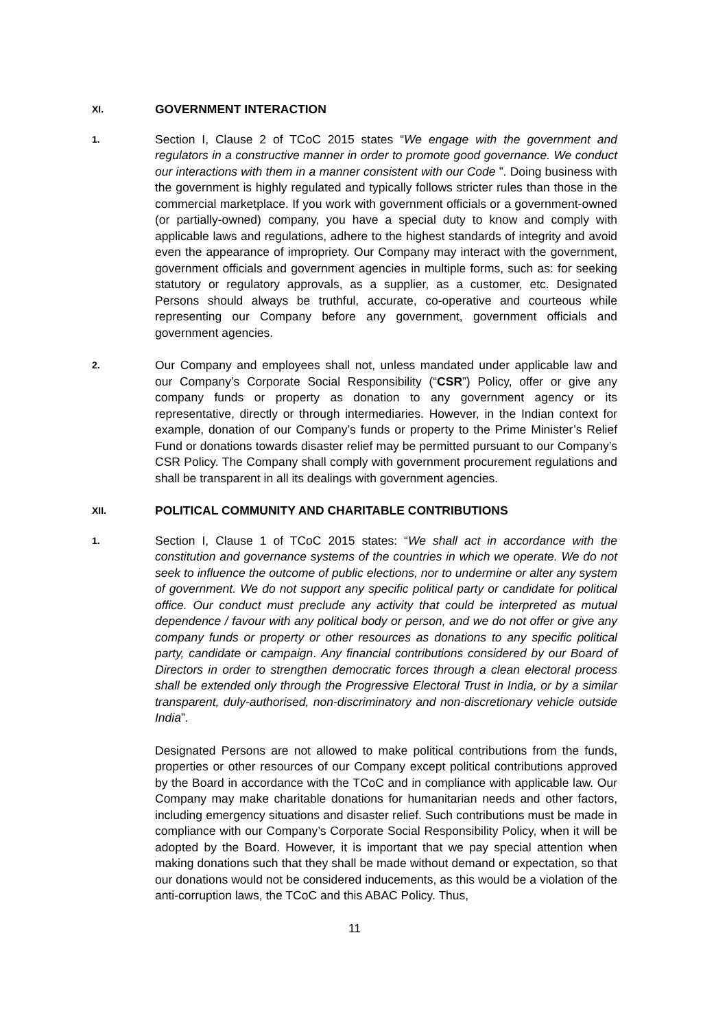XI. GOVERNMENT INTERACTION
1.
Section I, Clause 2 of TCoC 2015 states “We engage with the government and regulators in a constructive manner in order to promote good governance. We conduct our interactions with them in a manner consistent with our Code ”. Doing business with the government is highly regulated and typically follows stricter rules than those in the commercial marketplace. If you work with government officials or a government-owned (or partially-owned) company, you have a special duty to know and comply with applicable laws and regulations, adhere to the highest standards of integrity and avoid even the appearance of impropriety. Our Company may interact with the government, government officials and government agencies in multiple forms, such as: for seeking statutory or regulatory approvals, as a supplier, as a customer, etc. Designated Persons should always be truthful, accurate, co-operative and courteous while representing our Company before any government, government officials and government agencies.
2.
Our Company and employees shall not, unless mandated under applicable law and our Company’s Corporate Social Responsibility (“CSR”) Policy, offer or give any company funds or property as donation to any government agency or its representative, directly or through intermediaries. However, in the Indian context for example, donation of our Company’s funds or property to the Prime Minister’s Relief Fund or donations towards disaster relief may be permitted pursuant to our Company’s CSR Policy. The Company shall comply with government procurement regulations and shall be transparent in all its dealings with government agencies.
XII. POLITICAL COMMUNITY AND CHARITABLE CONTRIBUTIONS
1.
Section I, Clause 1 of TCoC 2015 states: “We shall act in accordance with the constitution and governance systems of the countries in which we operate. We do not seek to influence the outcome of public elections, nor to undermine or alter any system of government. We do not support any specific political party or candidate for political office. Our conduct must preclude any activity that could be interpreted as mutual dependence / favour with any political body or person, and we do not offer or give any company funds or property or other resources as donations to any specific political party, candidate or campaign. Any financial contributions considered by our Board of Directors in order to strengthen democratic forces through a clean electoral process shall be extended only through the Progressive Electoral Trust in India, or by a similar transparent, duly-authorised, non-discriminatory and non-discretionary vehicle outside India”.
Designated Persons are not allowed to make political contributions from the funds, properties or other resources of our Company except political contributions approved by the Board in accordance with the TCoC and in compliance with applicable law. Our Company may make charitable donations for humanitarian needs and other factors, including emergency situations and disaster relief. Such contributions must be made in compliance with our Company’s Corporate Social Responsibility Policy, when it will be adopted by the Board. However, it is important that we pay special attention when making donations such that they shall be made without demand or expectation, so that our donations would not be considered inducements, as this would be a violation of the anti-corruption laws, the TCoC and this ABAC Policy. Thus,
11